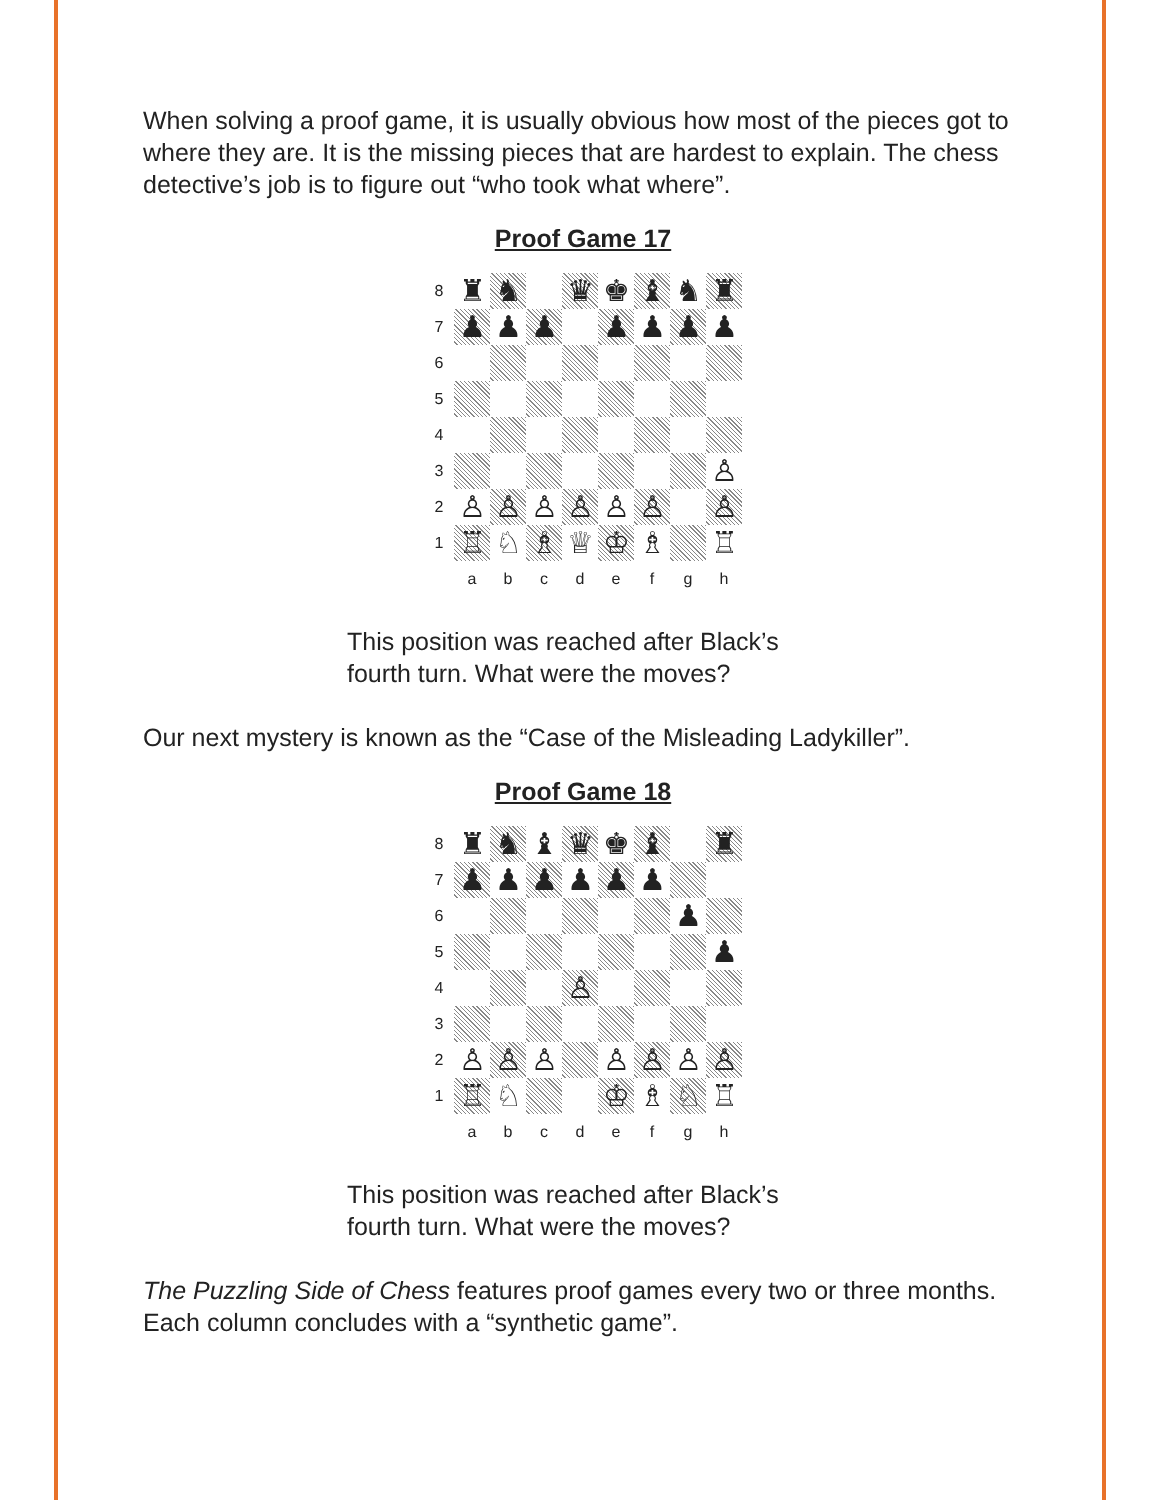When solving a proof game, it is usually obvious how most of the pieces got to where they are. It is the missing pieces that are hardest to explain. The chess detective’s job is to figure out “who took what where”.
Proof Game 17
| 8 | ♜ | ♞ | | ♛ | ♚ | ♝ | ♞ | ♜ |
| 7 | ♟ | ♟ | ♟ | | ♟ | ♟ | ♟ | ♟ |
| 6 | | | | | | | | |
| 5 | | | | | | | | |
| 4 | | | | | | | | |
| 3 | | | | | | | | ♙ |
| 2 | ♙ | ♙ | ♙ | ♙ | ♙ | ♙ | | ♙ |
| 1 | ♖ | ♘ | ♗ | ♕ | ♔ | ♗ | | ♖ |
| | a | b | c | d | e | f | g | h |
This position was reached after Black’s
fourth turn. What were the moves?
Our next mystery is known as the “Case of the Misleading Ladykiller”.
Proof Game 18
| 8 | ♜ | ♞ | ♝ | ♛ | ♚ | ♝ | | ♜ |
| 7 | ♟ | ♟ | ♟ | ♟ | ♟ | ♟ | | |
| 6 | | | | | | | ♟ | |
| 5 | | | | | | | | ♟ |
| 4 | | | | ♙ | | | | |
| 3 | | | | | | | | |
| 2 | ♙ | ♙ | ♙ | | ♙ | ♙ | ♙ | ♙ |
| 1 | ♖ | ♘ | | | ♔ | ♗ | ♘ | ♖ |
| | a | b | c | d | e | f | g | h |
This position was reached after Black’s
fourth turn. What were the moves?
The Puzzling Side of Chess features proof games every two or three months. Each column concludes with a “synthetic game”.